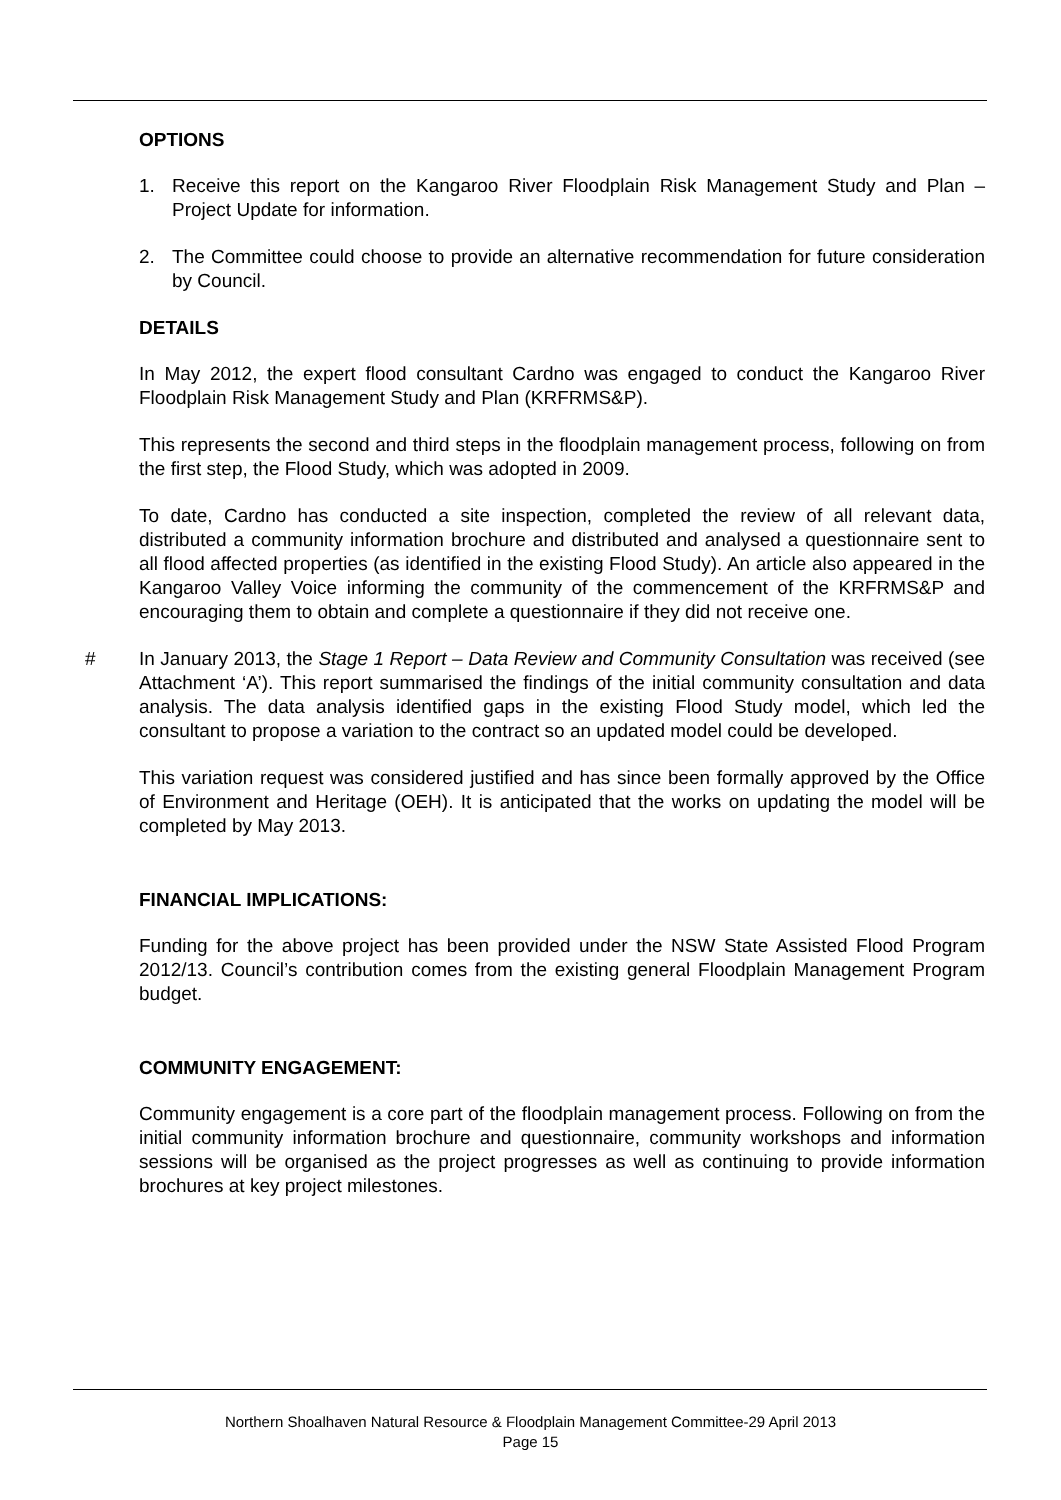OPTIONS
1. Receive this report on the Kangaroo River Floodplain Risk Management Study and Plan – Project Update for information.
2. The Committee could choose to provide an alternative recommendation for future consideration by Council.
DETAILS
In May 2012, the expert flood consultant Cardno was engaged to conduct the Kangaroo River Floodplain Risk Management Study and Plan (KRFRMS&P).
This represents the second and third steps in the floodplain management process, following on from the first step, the Flood Study, which was adopted in 2009.
To date, Cardno has conducted a site inspection, completed the review of all relevant data, distributed a community information brochure and distributed and analysed a questionnaire sent to all flood affected properties (as identified in the existing Flood Study). An article also appeared in the Kangaroo Valley Voice informing the community of the commencement of the KRFRMS&P and encouraging them to obtain and complete a questionnaire if they did not receive one.
# In January 2013, the Stage 1 Report – Data Review and Community Consultation was received (see Attachment ‘A’). This report summarised the findings of the initial community consultation and data analysis. The data analysis identified gaps in the existing Flood Study model, which led the consultant to propose a variation to the contract so an updated model could be developed.
This variation request was considered justified and has since been formally approved by the Office of Environment and Heritage (OEH). It is anticipated that the works on updating the model will be completed by May 2013.
FINANCIAL IMPLICATIONS:
Funding for the above project has been provided under the NSW State Assisted Flood Program 2012/13. Council’s contribution comes from the existing general Floodplain Management Program budget.
COMMUNITY ENGAGEMENT:
Community engagement is a core part of the floodplain management process. Following on from the initial community information brochure and questionnaire, community workshops and information sessions will be organised as the project progresses as well as continuing to provide information brochures at key project milestones.
Northern Shoalhaven Natural Resource & Floodplain Management Committee-29 April 2013
Page 15